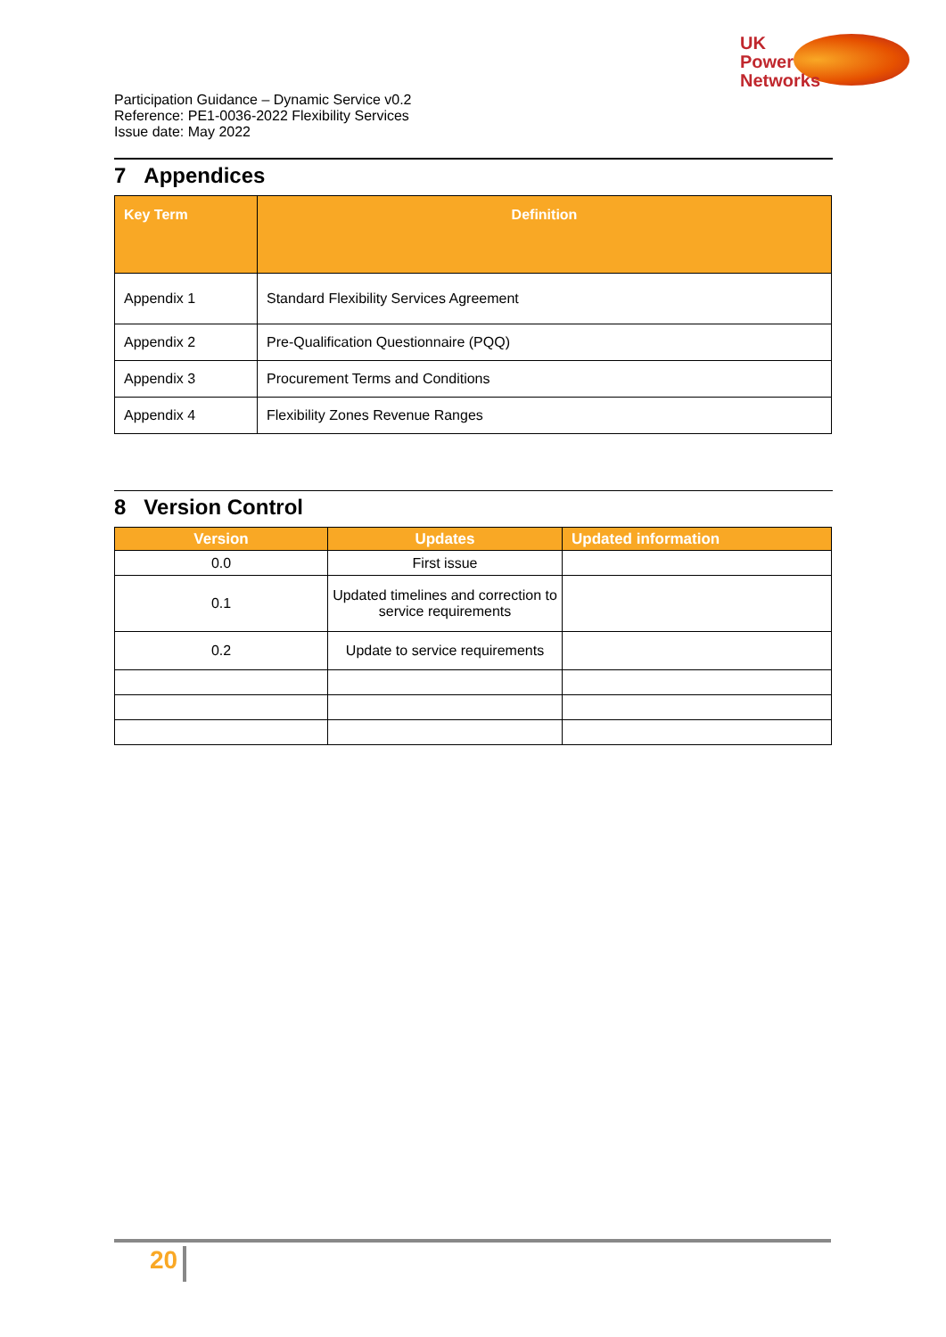UK
Power
Networks
Participation Guidance – Dynamic Service v0.2
Reference: PE1-0036-2022 Flexibility Services
Issue date: May 2022
7 Appendices
| Key Term | Definition |
| --- | --- |
| Appendix 1 | Standard Flexibility Services Agreement |
| Appendix 2 | Pre-Qualification Questionnaire (PQQ) |
| Appendix 3 | Procurement Terms and Conditions |
| Appendix 4 | Flexibility Zones Revenue Ranges |
8 Version Control
| Version | Updates | Updated information |
| --- | --- | --- |
| 0.0 | First issue | |
| 0.1 | Updated timelines and correction to service requirements | |
| 0.2 | Update to service requirements | |
20